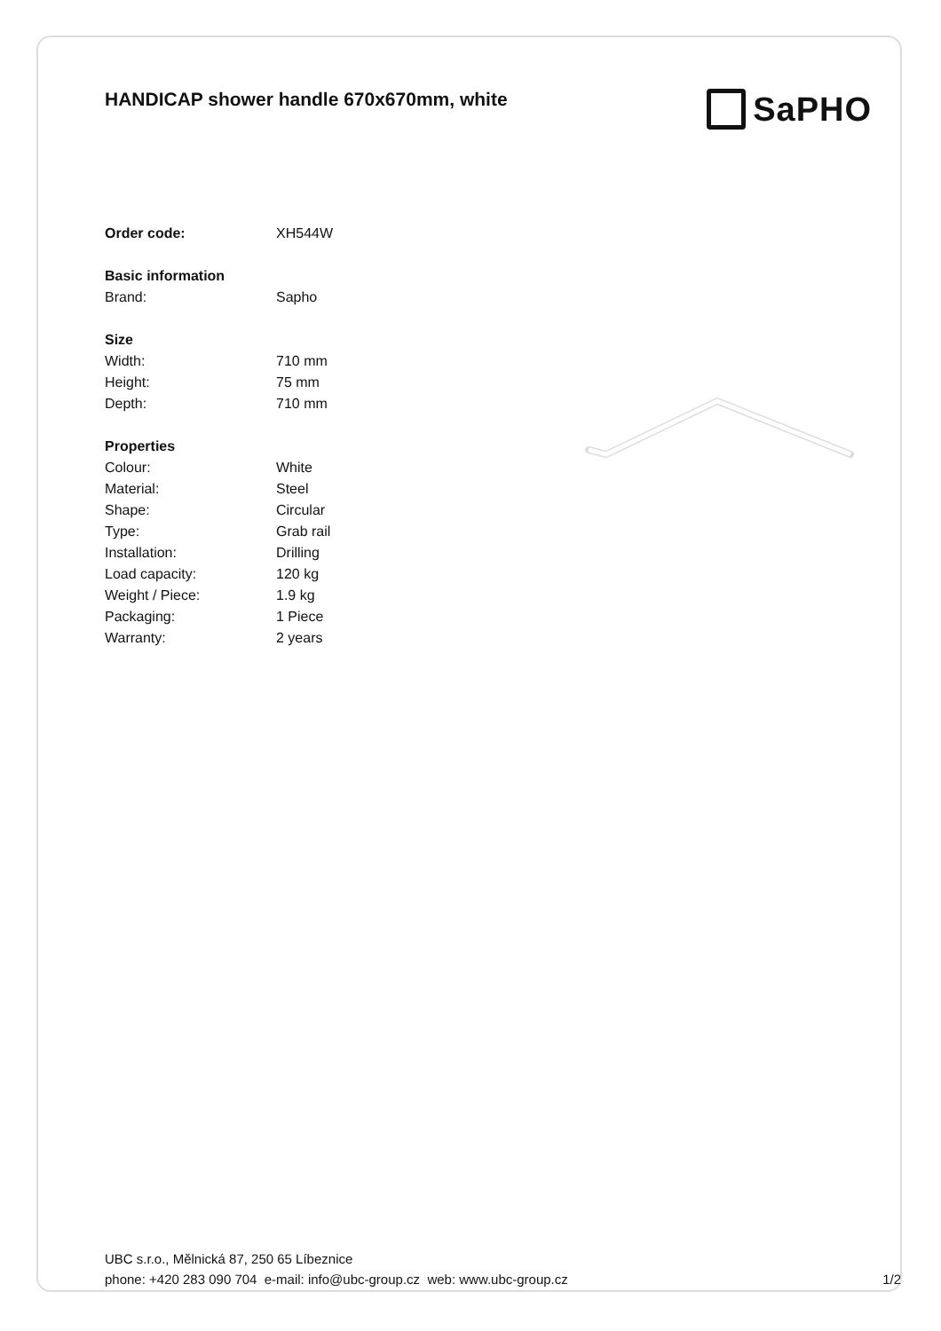HANDICAP shower handle 670x670mm, white
| Order code: | XH544W |
| Basic information | |
| Brand: | Sapho |
| Size | |
| Width: | 710 mm |
| Height: | 75 mm |
| Depth: | 710 mm |
| Properties | |
| Colour: | White |
| Material: | Steel |
| Shape: | Circular |
| Type: | Grab rail |
| Installation: | Drilling |
| Load capacity: | 120 kg |
| Weight / Piece: | 1.9 kg |
| Packaging: | 1 Piece |
| Warranty: | 2 years |
SaPHO
UBC s.r.o., Mělnická 87, 250 65 Líbeznice
phone: +420 283 090 704 e-mail: info@ubc-group.cz web: www.ubc-group.cz 1/2